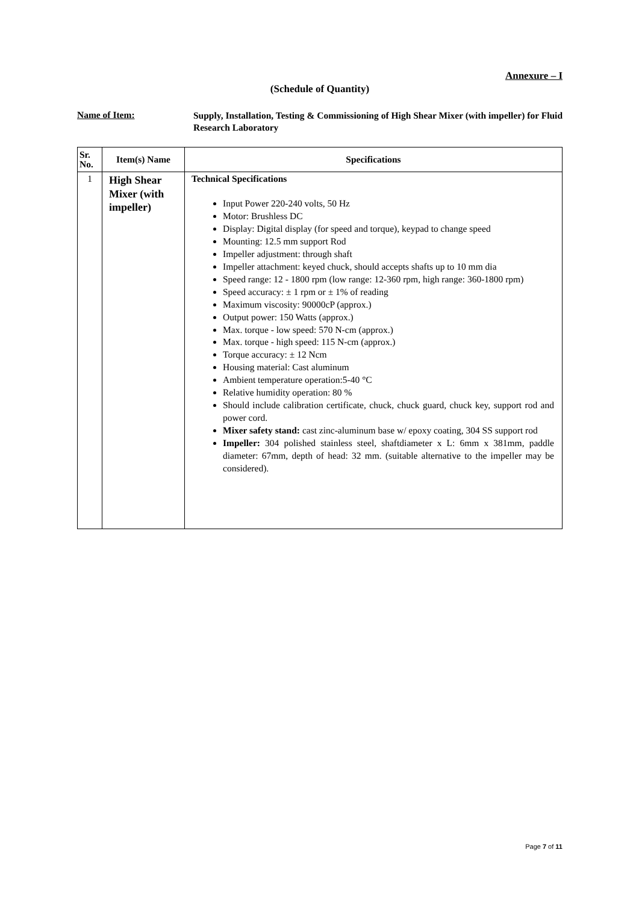Annexure – I
(Schedule of Quantity)
Name of Item:
Supply, Installation, Testing & Commissioning of High Shear Mixer (with impeller) for Fluid Research Laboratory
| Sr. No. | Item(s) Name | Specifications |
| --- | --- | --- |
| 1 | High Shear Mixer (with impeller) | Technical Specifications Input Power 220-240 volts, 50 Hz Motor: Brushless DC Display: Digital display (for speed and torque), keypad to change speed Mounting: 12.5 mm support Rod Impeller adjustment: through shaft Impeller attachment: keyed chuck, should accepts shafts up to 10 mm dia Speed range: 12 - 1800 rpm (low range: 12-360 rpm, high range: 360-1800 rpm) Speed accuracy: ± 1 rpm or ± 1% of reading Maximum viscosity: 90000cP (approx.) Output power: 150 Watts (approx.) Max. torque - low speed: 570 N-cm (approx.) Max. torque - high speed: 115 N-cm (approx.) Torque accuracy: ± 12 Ncm Housing material: Cast aluminum Ambient temperature operation:5-40 °C Relative humidity operation: 80 % Should include calibration certificate, chuck, chuck guard, chuck key, support rod and power cord. Mixer safety stand: cast zinc-aluminum base w/ epoxy coating, 304 SS support rod Impeller: 304 polished stainless steel, shaftdiameter x L: 6mm x 381mm, paddle diameter: 67mm, depth of head: 32 mm. (suitable alternative to the impeller may be considered). |
Page 7 of 11